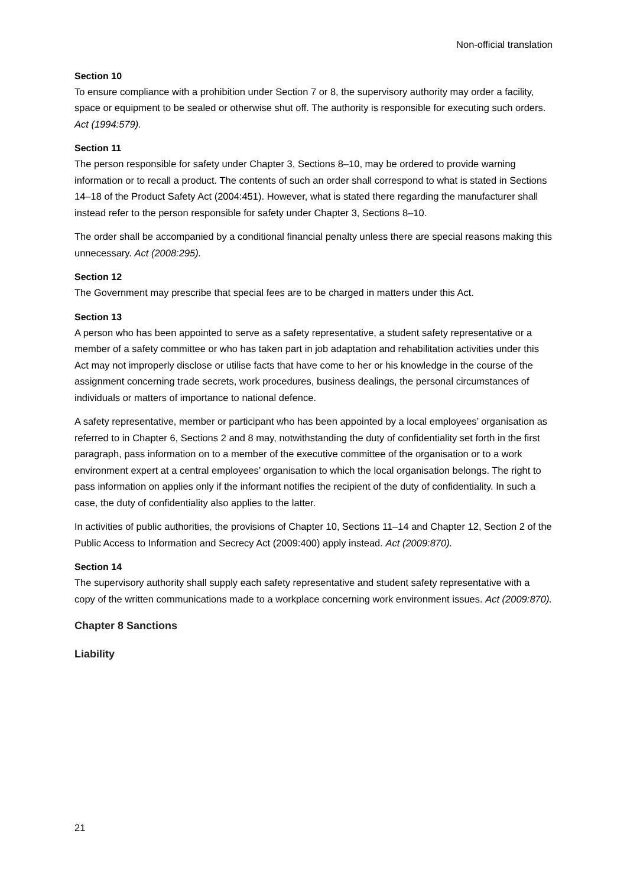Non-official translation
Section 10
To ensure compliance with a prohibition under Section 7 or 8, the supervisory authority may order a facility, space or equipment to be sealed or otherwise shut off. The authority is responsible for executing such orders. Act (1994:579).
Section 11
The person responsible for safety under Chapter 3, Sections 8–10, may be ordered to provide warning information or to recall a product. The contents of such an order shall correspond to what is stated in Sections 14–18 of the Product Safety Act (2004:451). However, what is stated there regarding the manufacturer shall instead refer to the person responsible for safety under Chapter 3, Sections 8–10.
The order shall be accompanied by a conditional financial penalty unless there are special reasons making this unnecessary. Act (2008:295).
Section 12
The Government may prescribe that special fees are to be charged in matters under this Act.
Section 13
A person who has been appointed to serve as a safety representative, a student safety representative or a member of a safety committee or who has taken part in job adaptation and rehabilitation activities under this Act may not improperly disclose or utilise facts that have come to her or his knowledge in the course of the assignment concerning trade secrets, work procedures, business dealings, the personal circumstances of individuals or matters of importance to national defence.
A safety representative, member or participant who has been appointed by a local employees’ organisation as referred to in Chapter 6, Sections 2 and 8 may, notwithstanding the duty of confidentiality set forth in the first paragraph, pass information on to a member of the executive committee of the organisation or to a work environment expert at a central employees’ organisation to which the local organisation belongs. The right to pass information on applies only if the informant notifies the recipient of the duty of confidentiality. In such a case, the duty of confidentiality also applies to the latter.
In activities of public authorities, the provisions of Chapter 10, Sections 11–14 and Chapter 12, Section 2 of the Public Access to Information and Secrecy Act (2009:400) apply instead. Act (2009:870).
Section 14
The supervisory authority shall supply each safety representative and student safety representative with a copy of the written communications made to a workplace concerning work environment issues. Act (2009:870).
Chapter 8 Sanctions
Liability
21